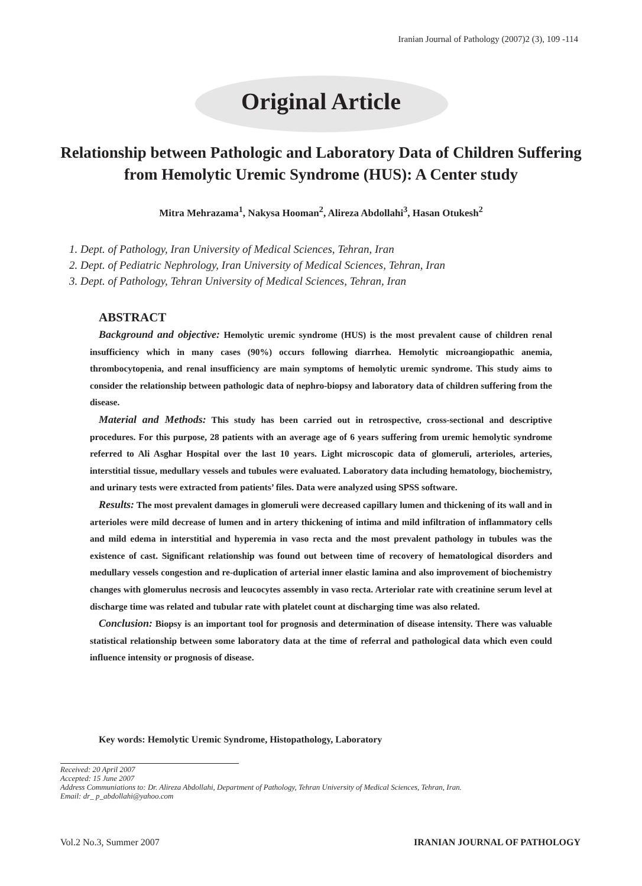Iranian Journal of Pathology (2007)2 (3), 109 -114
Original Article
Relationship between Pathologic and Laboratory Data of Children Suffering from Hemolytic Uremic Syndrome (HUS): A Center study
Mitra Mehrazama<sup>1</sup>, Nakysa Hooman<sup>2</sup>, Alireza Abdollahi<sup>3</sup>, Hasan Otukesh<sup>2</sup>
1. Dept. of Pathology, Iran University of Medical Sciences, Tehran, Iran
2. Dept. of Pediatric Nephrology, Iran University of Medical Sciences, Tehran, Iran
3. Dept. of Pathology, Tehran University of Medical Sciences, Tehran, Iran
ABSTRACT
Background and objective: Hemolytic uremic syndrome (HUS) is the most prevalent cause of children renal insufficiency which in many cases (90%) occurs following diarrhea. Hemolytic microangiopathic anemia, thrombocytopenia, and renal insufficiency are main symptoms of hemolytic uremic syndrome. This study aims to consider the relationship between pathologic data of nephro-biopsy and laboratory data of children suffering from the disease.
Material and Methods: This study has been carried out in retrospective, cross-sectional and descriptive procedures. For this purpose, 28 patients with an average age of 6 years suffering from uremic hemolytic syndrome referred to Ali Asghar Hospital over the last 10 years. Light microscopic data of glomeruli, arterioles, arteries, interstitial tissue, medullary vessels and tubules were evaluated. Laboratory data including hematology, biochemistry, and urinary tests were extracted from patients’ files. Data were analyzed using SPSS software.
Results: The most prevalent damages in glomeruli were decreased capillary lumen and thickening of its wall and in arterioles were mild decrease of lumen and in artery thickening of intima and mild infiltration of inflammatory cells and mild edema in interstitial and hyperemia in vaso recta and the most prevalent pathology in tubules was the existence of cast. Significant relationship was found out between time of recovery of hematological disorders and medullary vessels congestion and re-duplication of arterial inner elastic lamina and also improvement of biochemistry changes with glomerulus necrosis and leucocytes assembly in vaso recta. Arteriolar rate with creatinine serum level at discharge time was related and tubular rate with platelet count at discharging time was also related.
Conclusion: Biopsy is an important tool for prognosis and determination of disease intensity. There was valuable statistical relationship between some laboratory data at the time of referral and pathological data which even could influence intensity or prognosis of disease.
Key words: Hemolytic Uremic Syndrome, Histopathology, Laboratory
Received: 20 April 2007
Accepted: 15 June 2007
Address Communiations to: Dr. Alireza Abdollahi, Department of Pathology, Tehran University of Medical Sciences, Tehran, Iran.
Email: dr_ p_abdollahi@yahoo.com
Vol.2 No.3, Summer 2007 IRANIAN JOURNAL OF PATHOLOGY